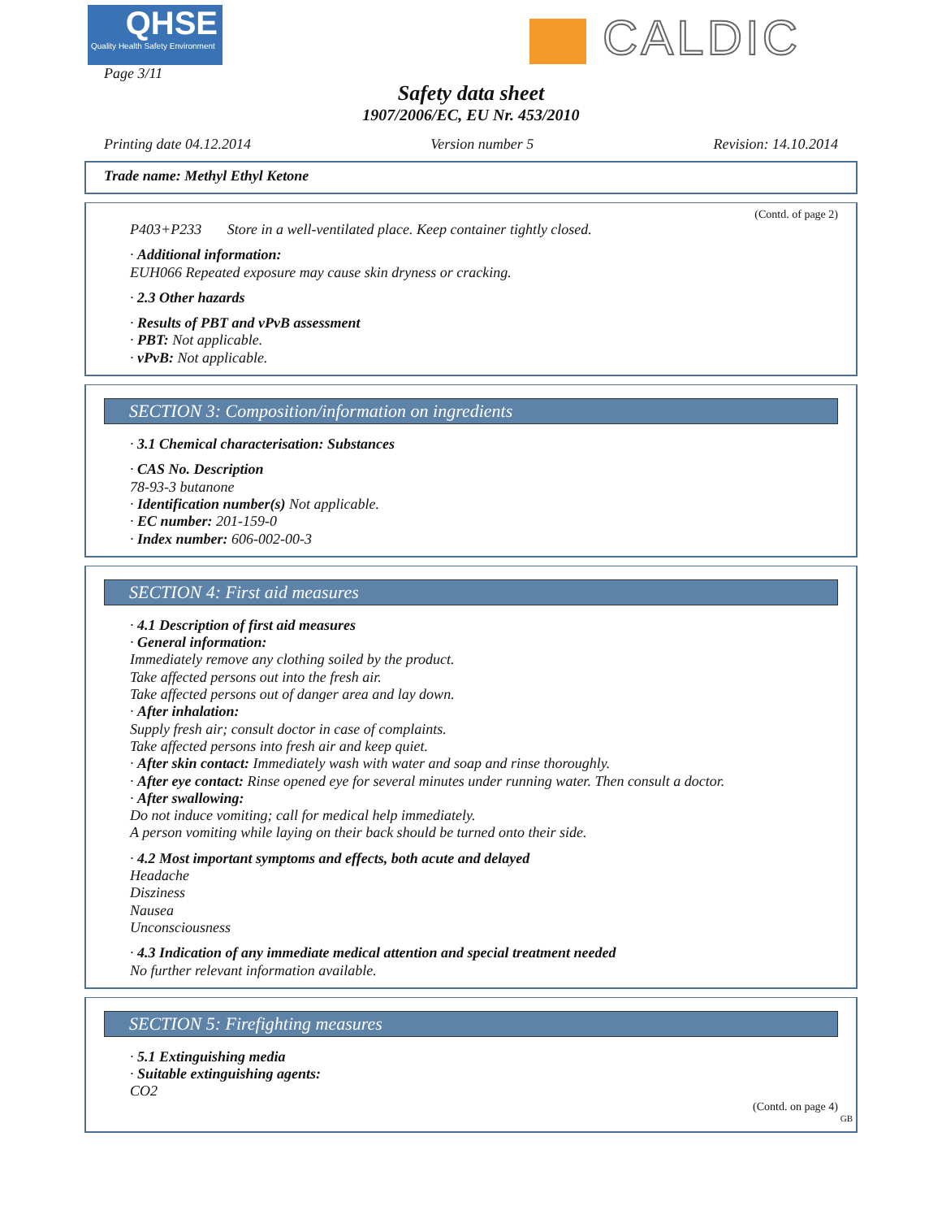QHSE
Quality Health Safety Environment
Page 3/11
CALDIC
Safety data sheet
1907/2006/EC, EU Nr. 453/2010
Printing date 04.12.2014 Version number 5 Revision: 14.10.2014
Trade name: Methyl Ethyl Ketone
(Contd. of page 2)
P403+P233 Store in a well-ventilated place. Keep container tightly closed.
· Additional information:
EUH066 Repeated exposure may cause skin dryness or cracking.
· 2.3 Other hazards
· Results of PBT and vPvB assessment
· PBT: Not applicable.
· vPvB: Not applicable.
SECTION 3: Composition/information on ingredients
· 3.1 Chemical characterisation: Substances
· CAS No. Description
78-93-3 butanone
· Identification number(s) Not applicable.
· EC number: 201-159-0
· Index number: 606-002-00-3
SECTION 4: First aid measures
· 4.1 Description of first aid measures
· General information:
Immediately remove any clothing soiled by the product.
Take affected persons out into the fresh air.
Take affected persons out of danger area and lay down.
· After inhalation:
Supply fresh air; consult doctor in case of complaints.
Take affected persons into fresh air and keep quiet.
· After skin contact: Immediately wash with water and soap and rinse thoroughly.
· After eye contact: Rinse opened eye for several minutes under running water. Then consult a doctor.
· After swallowing:
Do not induce vomiting; call for medical help immediately.
A person vomiting while laying on their back should be turned onto their side.
· 4.2 Most important symptoms and effects, both acute and delayed
Headache
Disziness
Nausea
Unconsciousness
· 4.3 Indication of any immediate medical attention and special treatment needed
No further relevant information available.
SECTION 5: Firefighting measures
· 5.1 Extinguishing media
· Suitable extinguishing agents:
CO2
(Contd. on page 4)
GB